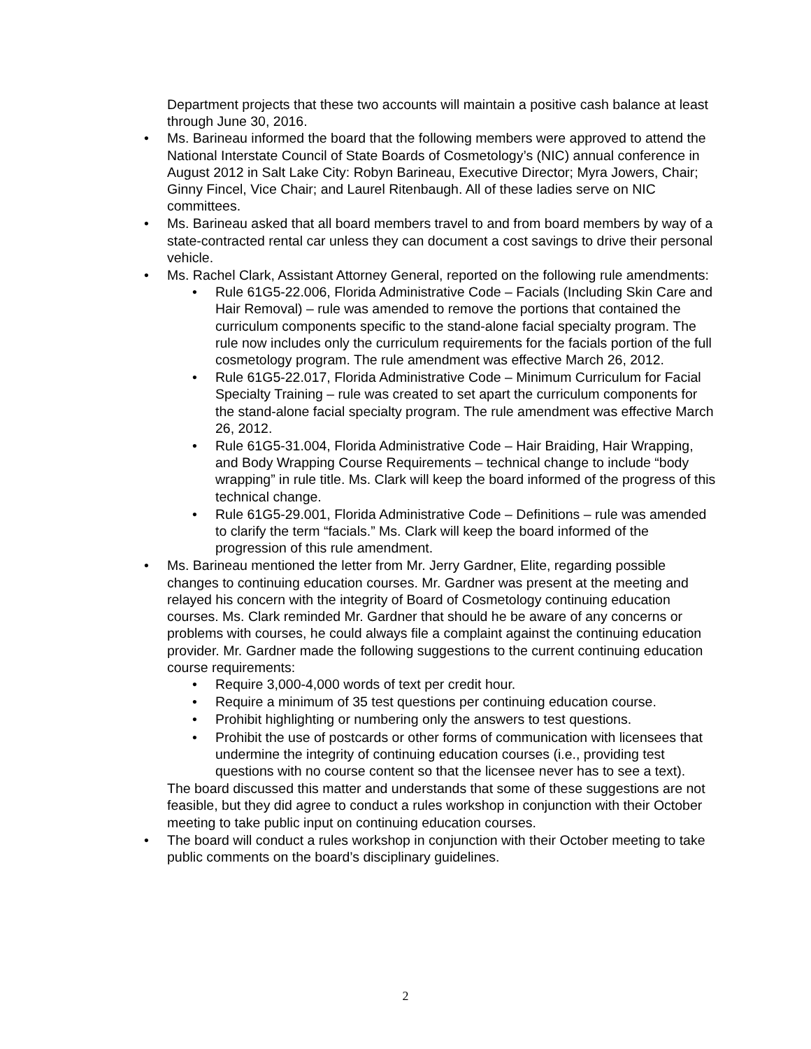Department projects that these two accounts will maintain a positive cash balance at least through June 30, 2016.
Ms. Barineau informed the board that the following members were approved to attend the National Interstate Council of State Boards of Cosmetology’s (NIC) annual conference in August 2012 in Salt Lake City: Robyn Barineau, Executive Director; Myra Jowers, Chair; Ginny Fincel, Vice Chair; and Laurel Ritenbaugh. All of these ladies serve on NIC committees.
Ms. Barineau asked that all board members travel to and from board members by way of a state-contracted rental car unless they can document a cost savings to drive their personal vehicle.
Ms. Rachel Clark, Assistant Attorney General, reported on the following rule amendments:
Rule 61G5-22.006, Florida Administrative Code – Facials (Including Skin Care and Hair Removal) – rule was amended to remove the portions that contained the curriculum components specific to the stand-alone facial specialty program. The rule now includes only the curriculum requirements for the facials portion of the full cosmetology program. The rule amendment was effective March 26, 2012.
Rule 61G5-22.017, Florida Administrative Code – Minimum Curriculum for Facial Specialty Training – rule was created to set apart the curriculum components for the stand-alone facial specialty program. The rule amendment was effective March 26, 2012.
Rule 61G5-31.004, Florida Administrative Code – Hair Braiding, Hair Wrapping, and Body Wrapping Course Requirements – technical change to include “body wrapping” in rule title. Ms. Clark will keep the board informed of the progress of this technical change.
Rule 61G5-29.001, Florida Administrative Code – Definitions – rule was amended to clarify the term “facials.” Ms. Clark will keep the board informed of the progression of this rule amendment.
Ms. Barineau mentioned the letter from Mr. Jerry Gardner, Elite, regarding possible changes to continuing education courses. Mr. Gardner was present at the meeting and relayed his concern with the integrity of Board of Cosmetology continuing education courses. Ms. Clark reminded Mr. Gardner that should he be aware of any concerns or problems with courses, he could always file a complaint against the continuing education provider. Mr. Gardner made the following suggestions to the current continuing education course requirements:
Require 3,000-4,000 words of text per credit hour.
Require a minimum of 35 test questions per continuing education course.
Prohibit highlighting or numbering only the answers to test questions.
Prohibit the use of postcards or other forms of communication with licensees that undermine the integrity of continuing education courses (i.e., providing test questions with no course content so that the licensee never has to see a text).
The board discussed this matter and understands that some of these suggestions are not feasible, but they did agree to conduct a rules workshop in conjunction with their October meeting to take public input on continuing education courses.
The board will conduct a rules workshop in conjunction with their October meeting to take public comments on the board’s disciplinary guidelines.
2